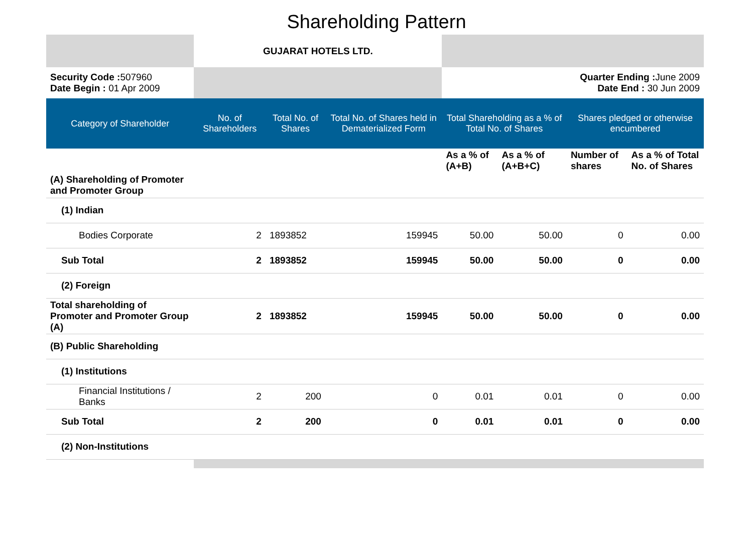Shareholding Pattern
| | GUJARAT HOTELS LTD. | | | | | | |
| Security Code : 507960 Date Begin : 01 Apr 2009 | | | | Quarter Ending : June 2009 Date End : 30 Jun 2009 | | | |
| Category of Shareholder | No. of Shareholders | Total No. of Shares | Total No. of Shares held in Dematerialized Form | Total Shareholding as a % of Total No. of Shares | | Shares pledged or otherwise encumbered | |
| | | | | As a % of (A+B) | As a % of (A+B+C) | Number of shares | As a % of Total No. of Shares |
| (A) Shareholding of Promoter and Promoter Group | | | | | | | |
| (1) Indian | | | | | | | |
| Bodies Corporate | 2 | 1893852 | 159945 | 50.00 | 50.00 | 0 | 0.00 |
| Sub Total | 2 | 1893852 | 159945 | 50.00 | 50.00 | 0 | 0.00 |
| (2) Foreign | | | | | | | |
| Total shareholding of Promoter and Promoter Group (A) | 2 | 1893852 | 159945 | 50.00 | 50.00 | 0 | 0.00 |
| (B) Public Shareholding | | | | | | | |
| (1) Institutions | | | | | | | |
| Financial Institutions / Banks | 2 | 200 | 0 | 0.01 | 0.01 | 0 | 0.00 |
| Sub Total | 2 | 200 | 0 | 0.01 | 0.01 | 0 | 0.00 |
| (2) Non-Institutions | | | | | | | |